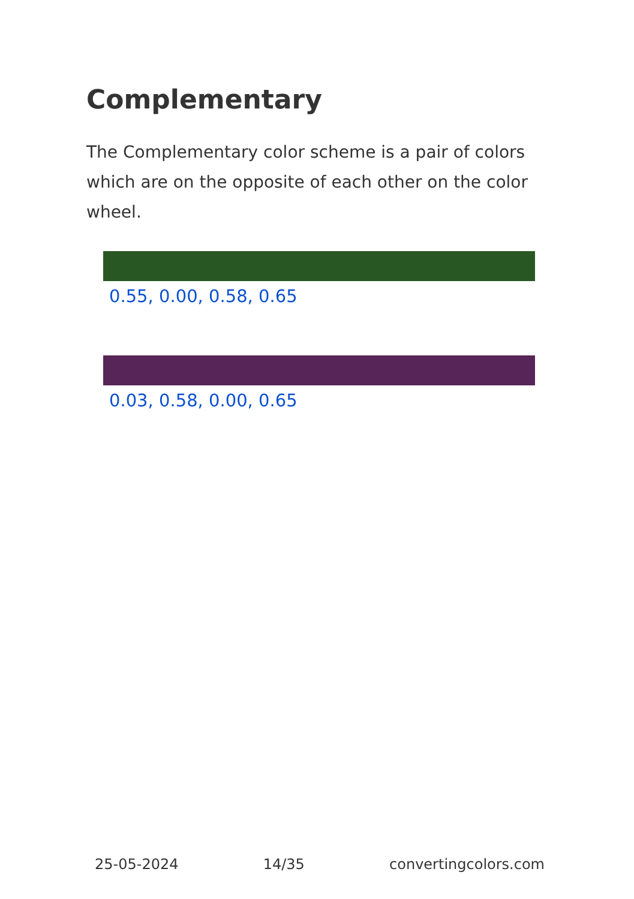Complementary
The Complementary color scheme is a pair of colors which are on the opposite of each other on the color wheel.
0.55, 0.00, 0.58, 0.65
0.03, 0.58, 0.00, 0.65
25-05-2024 14/35 convertingcolors.com